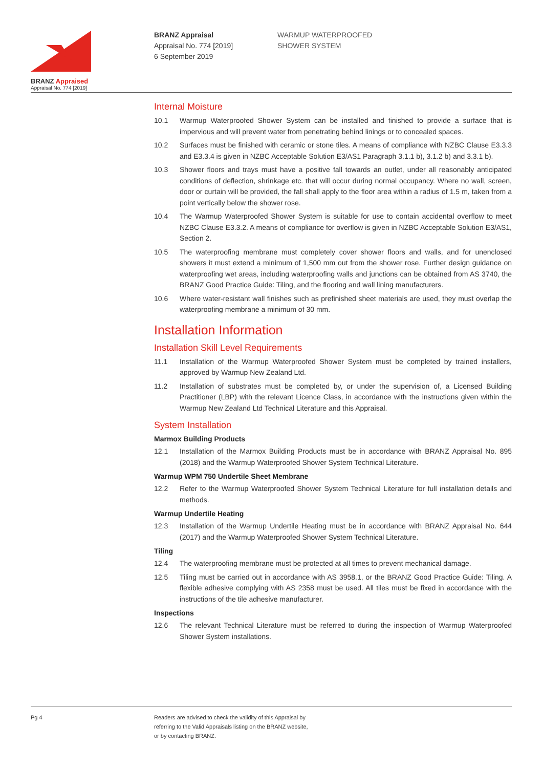BRANZ Appraised
Appraisal No. 774 [2019]
BRANZ Appraisal
Appraisal No. 774 [2019]
6 September 2019
WARMUP WATERPROOFED
SHOWER SYSTEM
Internal Moisture
10.1 Warmup Waterproofed Shower System can be installed and finished to provide a surface that is impervious and will prevent water from penetrating behind linings or to concealed spaces.
10.2 Surfaces must be finished with ceramic or stone tiles. A means of compliance with NZBC Clause E3.3.3 and E3.3.4 is given in NZBC Acceptable Solution E3/AS1 Paragraph 3.1.1 b), 3.1.2 b) and 3.3.1 b).
10.3 Shower floors and trays must have a positive fall towards an outlet, under all reasonably anticipated conditions of deflection, shrinkage etc. that will occur during normal occupancy. Where no wall, screen, door or curtain will be provided, the fall shall apply to the floor area within a radius of 1.5 m, taken from a point vertically below the shower rose.
10.4 The Warmup Waterproofed Shower System is suitable for use to contain accidental overflow to meet NZBC Clause E3.3.2. A means of compliance for overflow is given in NZBC Acceptable Solution E3/AS1, Section 2.
10.5 The waterproofing membrane must completely cover shower floors and walls, and for unenclosed showers it must extend a minimum of 1,500 mm out from the shower rose. Further design guidance on waterproofing wet areas, including waterproofing walls and junctions can be obtained from AS 3740, the BRANZ Good Practice Guide: Tiling, and the flooring and wall lining manufacturers.
10.6 Where water-resistant wall finishes such as prefinished sheet materials are used, they must overlap the waterproofing membrane a minimum of 30 mm.
Installation Information
Installation Skill Level Requirements
11.1 Installation of the Warmup Waterproofed Shower System must be completed by trained installers, approved by Warmup New Zealand Ltd.
11.2 Installation of substrates must be completed by, or under the supervision of, a Licensed Building Practitioner (LBP) with the relevant Licence Class, in accordance with the instructions given within the Warmup New Zealand Ltd Technical Literature and this Appraisal.
System Installation
Marmox Building Products
12.1 Installation of the Marmox Building Products must be in accordance with BRANZ Appraisal No. 895 (2018) and the Warmup Waterproofed Shower System Technical Literature.
Warmup WPM 750 Undertile Sheet Membrane
12.2 Refer to the Warmup Waterproofed Shower System Technical Literature for full installation details and methods.
Warmup Undertile Heating
12.3 Installation of the Warmup Undertile Heating must be in accordance with BRANZ Appraisal No. 644 (2017) and the Warmup Waterproofed Shower System Technical Literature.
Tiling
12.4 The waterproofing membrane must be protected at all times to prevent mechanical damage.
12.5 Tiling must be carried out in accordance with AS 3958.1, or the BRANZ Good Practice Guide: Tiling. A flexible adhesive complying with AS 2358 must be used. All tiles must be fixed in accordance with the instructions of the tile adhesive manufacturer.
Inspections
12.6 The relevant Technical Literature must be referred to during the inspection of Warmup Waterproofed Shower System installations.
Pg 4
Readers are advised to check the validity of this Appraisal by
referring to the Valid Appraisals listing on the BRANZ website,
or by contacting BRANZ.